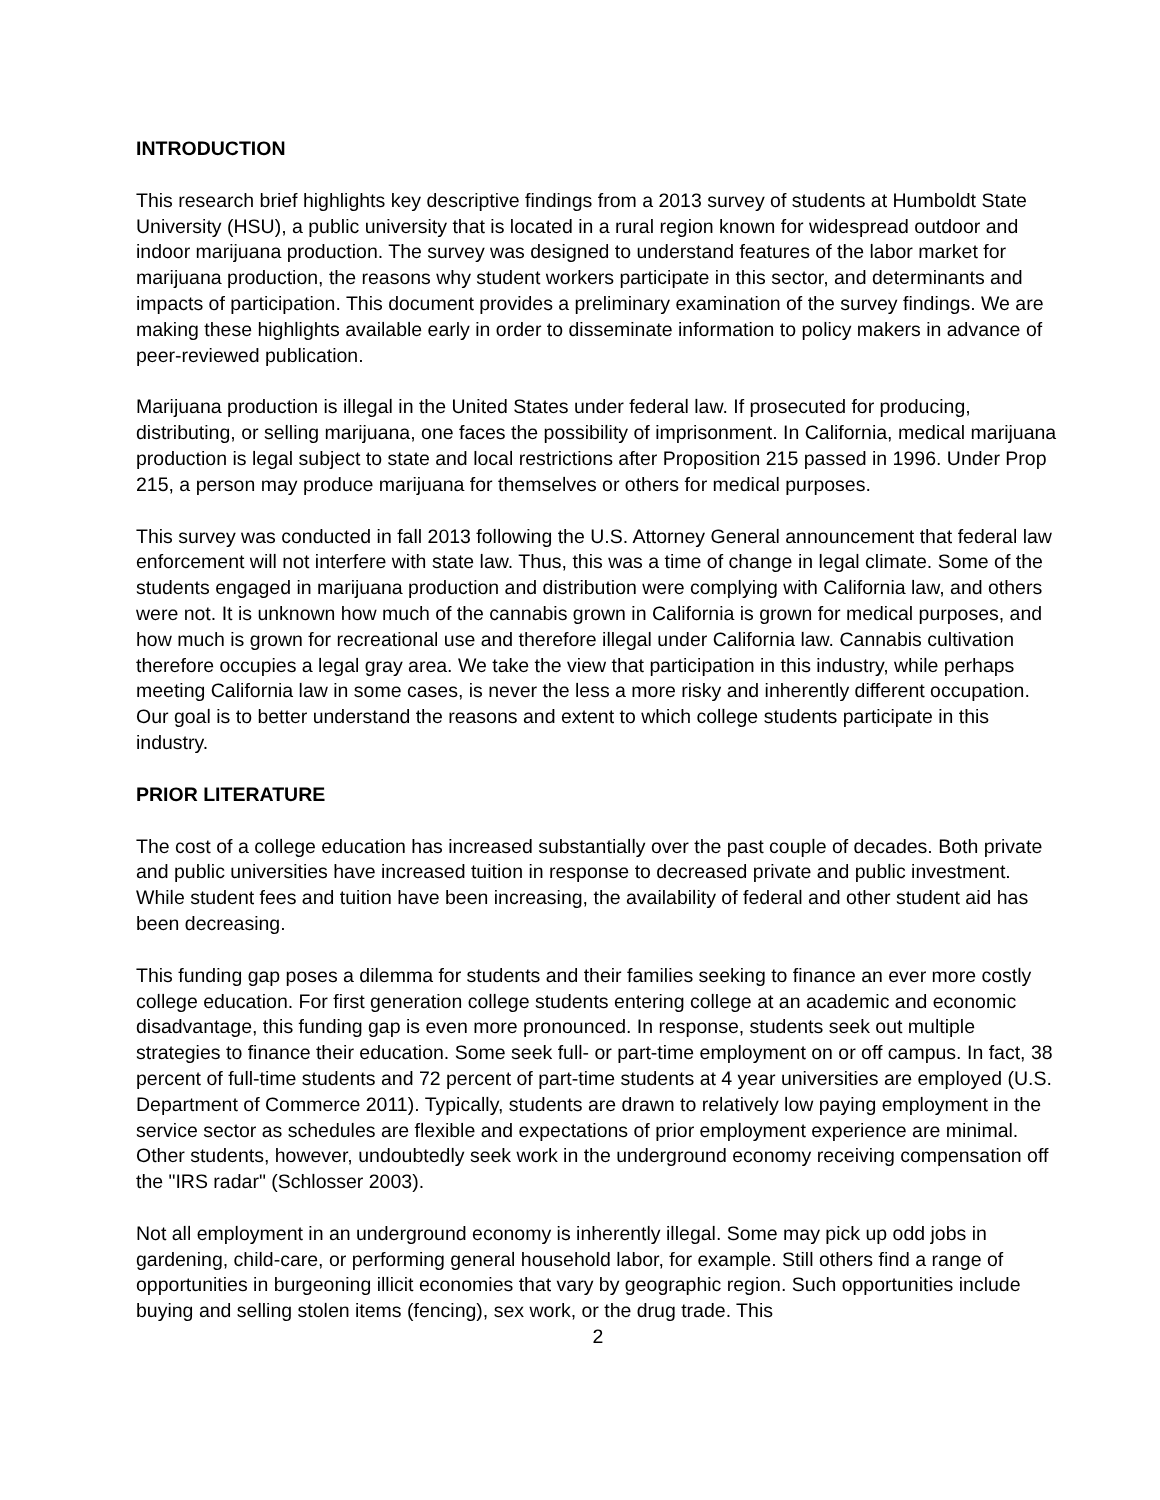INTRODUCTION
This research brief highlights key descriptive findings from a 2013 survey of students at Humboldt State University (HSU), a public university that is located in a rural region known for widespread outdoor and indoor marijuana production. The survey was designed to understand features of the labor market for marijuana production, the reasons why student workers participate in this sector, and determinants and impacts of participation. This document provides a preliminary examination of the survey findings. We are making these highlights available early in order to disseminate information to policy makers in advance of peer-reviewed publication.
Marijuana production is illegal in the United States under federal law. If prosecuted for producing, distributing, or selling marijuana, one faces the possibility of imprisonment. In California, medical marijuana production is legal subject to state and local restrictions after Proposition 215 passed in 1996. Under Prop 215, a person may produce marijuana for themselves or others for medical purposes.
This survey was conducted in fall 2013 following the U.S. Attorney General announcement that federal law enforcement will not interfere with state law. Thus, this was a time of change in legal climate. Some of the students engaged in marijuana production and distribution were complying with California law, and others were not. It is unknown how much of the cannabis grown in California is grown for medical purposes, and how much is grown for recreational use and therefore illegal under California law. Cannabis cultivation therefore occupies a legal gray area. We take the view that participation in this industry, while perhaps meeting California law in some cases, is never the less a more risky and inherently different occupation. Our goal is to better understand the reasons and extent to which college students participate in this industry.
PRIOR LITERATURE
The cost of a college education has increased substantially over the past couple of decades. Both private and public universities have increased tuition in response to decreased private and public investment. While student fees and tuition have been increasing, the availability of federal and other student aid has been decreasing.
This funding gap poses a dilemma for students and their families seeking to finance an ever more costly college education. For first generation college students entering college at an academic and economic disadvantage, this funding gap is even more pronounced. In response, students seek out multiple strategies to finance their education. Some seek full- or part-time employment on or off campus. In fact, 38 percent of full-time students and 72 percent of part-time students at 4 year universities are employed (U.S. Department of Commerce 2011). Typically, students are drawn to relatively low paying employment in the service sector as schedules are flexible and expectations of prior employment experience are minimal. Other students, however, undoubtedly seek work in the underground economy receiving compensation off the "IRS radar" (Schlosser 2003).
Not all employment in an underground economy is inherently illegal. Some may pick up odd jobs in gardening, child-care, or performing general household labor, for example. Still others find a range of opportunities in burgeoning illicit economies that vary by geographic region. Such opportunities include buying and selling stolen items (fencing), sex work, or the drug trade. This
2